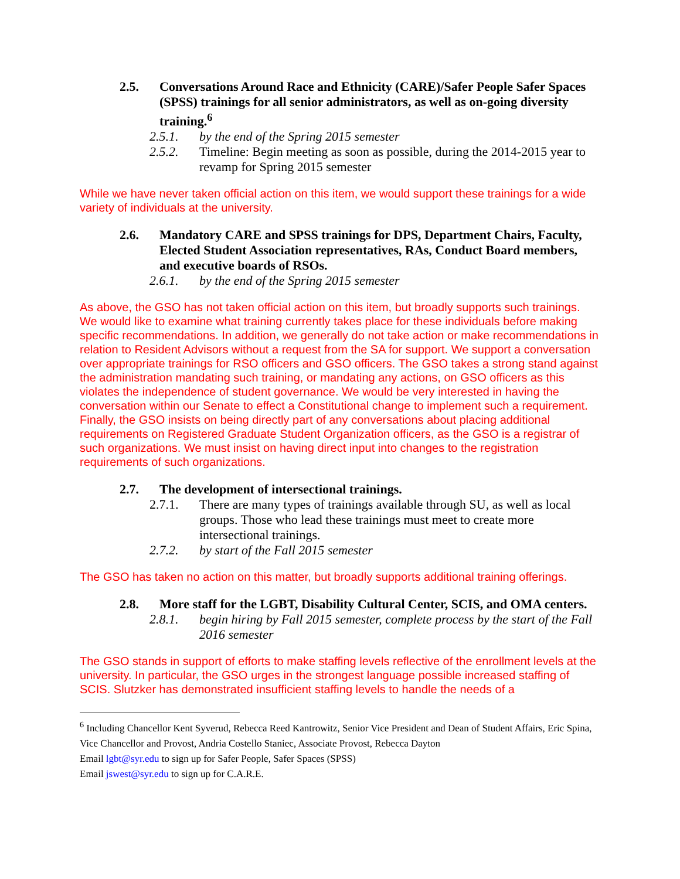2.5. Conversations Around Race and Ethnicity (CARE)/Safer People Safer Spaces (SPSS) trainings for all senior administrators, as well as on-going diversity training.<sup>6</sup>
2.5.1. by the end of the Spring 2015 semester
2.5.2. Timeline: Begin meeting as soon as possible, during the 2014-2015 year to revamp for Spring 2015 semester
While we have never taken official action on this item, we would support these trainings for a wide variety of individuals at the university.
2.6. Mandatory CARE and SPSS trainings for DPS, Department Chairs, Faculty, Elected Student Association representatives, RAs, Conduct Board members, and executive boards of RSOs.
2.6.1. by the end of the Spring 2015 semester
As above, the GSO has not taken official action on this item, but broadly supports such trainings. We would like to examine what training currently takes place for these individuals before making specific recommendations. In addition, we generally do not take action or make recommendations in relation to Resident Advisors without a request from the SA for support. We support a conversation over appropriate trainings for RSO officers and GSO officers. The GSO takes a strong stand against the administration mandating such training, or mandating any actions, on GSO officers as this violates the independence of student governance. We would be very interested in having the conversation within our Senate to effect a Constitutional change to implement such a requirement. Finally, the GSO insists on being directly part of any conversations about placing additional requirements on Registered Graduate Student Organization officers, as the GSO is a registrar of such organizations. We must insist on having direct input into changes to the registration requirements of such organizations.
2.7. The development of intersectional trainings.
2.7.1. There are many types of trainings available through SU, as well as local groups. Those who lead these trainings must meet to create more intersectional trainings.
2.7.2. by start of the Fall 2015 semester
The GSO has taken no action on this matter, but broadly supports additional training offerings.
2.8. More staff for the LGBT, Disability Cultural Center, SCIS, and OMA centers.
2.8.1. begin hiring by Fall 2015 semester, complete process by the start of the Fall 2016 semester
The GSO stands in support of efforts to make staffing levels reflective of the enrollment levels at the university. In particular, the GSO urges in the strongest language possible increased staffing of SCIS. Slutzker has demonstrated insufficient staffing levels to handle the needs of a
<sup>6</sup> Including Chancellor Kent Syverud, Rebecca Reed Kantrowitz, Senior Vice President and Dean of Student Affairs, Eric Spina, Vice Chancellor and Provost, Andria Costello Staniec, Associate Provost, Rebecca Dayton
Email lgbt@syr.edu to sign up for Safer People, Safer Spaces (SPSS)
Email jswest@syr.edu to sign up for C.A.R.E.